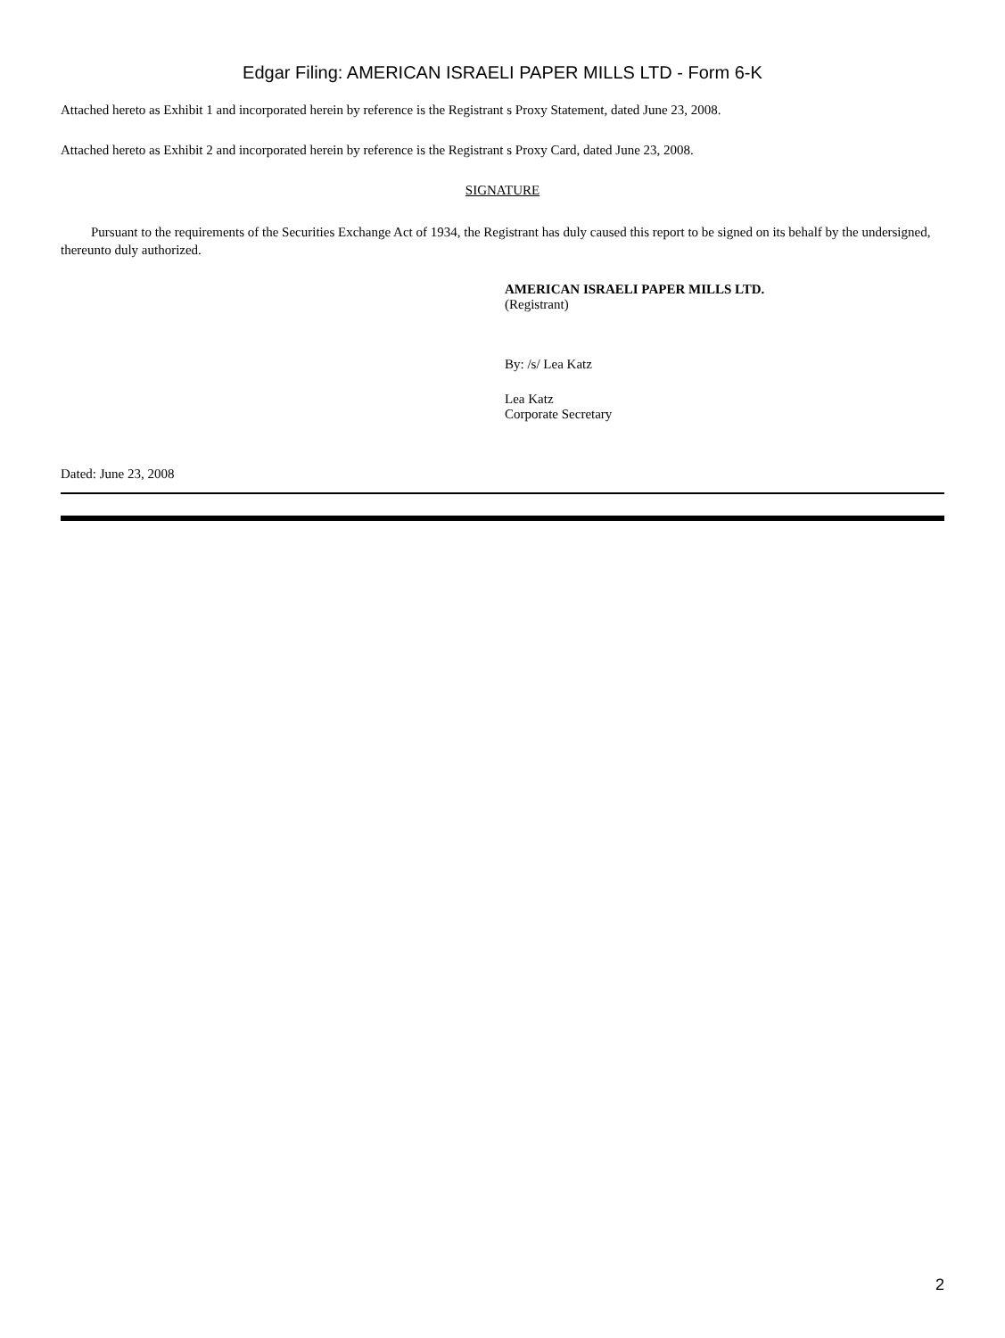Edgar Filing: AMERICAN ISRAELI PAPER MILLS LTD - Form 6-K
Attached hereto as Exhibit 1 and incorporated herein by reference is the Registrant s Proxy Statement, dated June 23, 2008.
Attached hereto as Exhibit 2 and incorporated herein by reference is the Registrant s Proxy Card, dated June 23, 2008.
SIGNATURE
Pursuant to the requirements of the Securities Exchange Act of 1934, the Registrant has duly caused this report to be signed on its behalf by the undersigned, thereunto duly authorized.
AMERICAN ISRAELI PAPER MILLS LTD.
(Registrant)
By: /s/ Lea Katz
Lea Katz
Corporate Secretary
Dated: June 23, 2008
2